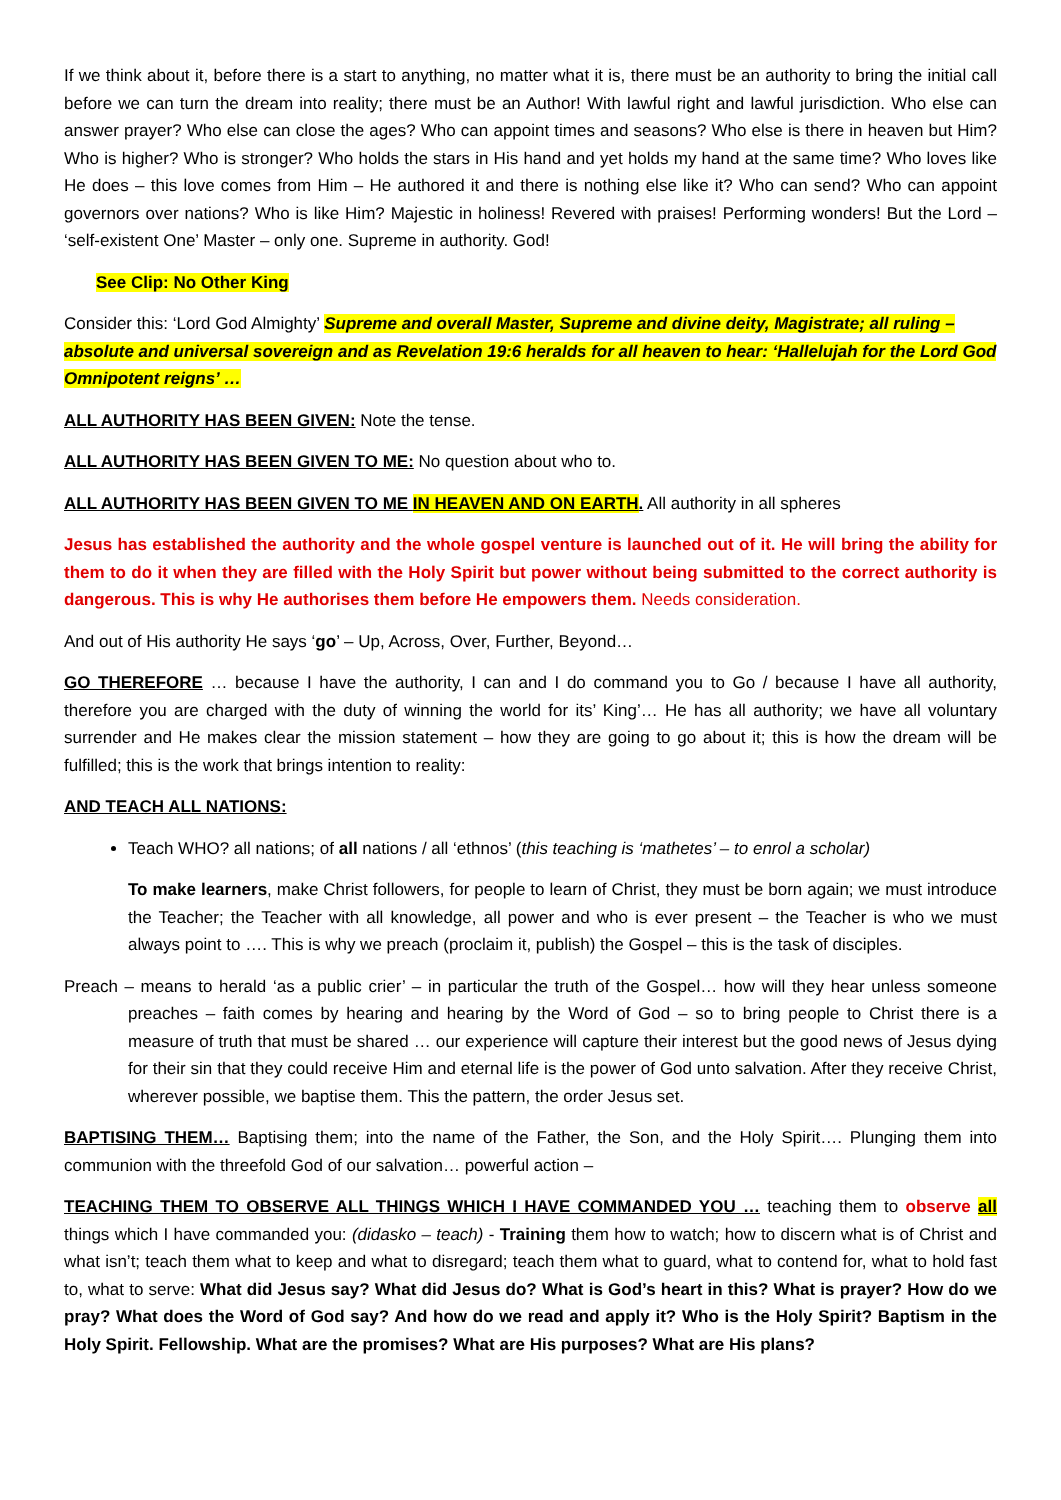If we think about it, before there is a start to anything, no matter what it is, there must be an authority to bring the initial call before we can turn the dream into reality; there must be an Author! With lawful right and lawful jurisdiction. Who else can answer prayer? Who else can close the ages? Who can appoint times and seasons? Who else is there in heaven but Him? Who is higher? Who is stronger? Who holds the stars in His hand and yet holds my hand at the same time? Who loves like He does – this love comes from Him – He authored it and there is nothing else like it? Who can send? Who can appoint governors over nations? Who is like Him? Majestic in holiness! Revered with praises! Performing wonders! But the Lord – ‘self-existent One’ Master – only one. Supreme in authority. God!
See Clip: No Other King
Consider this: ‘Lord God Almighty’ Supreme and overall Master, Supreme and divine deity, Magistrate; all ruling – absolute and universal sovereign and as Revelation 19:6 heralds for all heaven to hear: ‘Hallelujah for the Lord God Omnipotent reigns’ …
ALL AUTHORITY HAS BEEN GIVEN: Note the tense.
ALL AUTHORITY HAS BEEN GIVEN TO ME: No question about who to.
ALL AUTHORITY HAS BEEN GIVEN TO ME IN HEAVEN AND ON EARTH. All authority in all spheres
Jesus has established the authority and the whole gospel venture is launched out of it. He will bring the ability for them to do it when they are filled with the Holy Spirit but power without being submitted to the correct authority is dangerous. This is why He authorises them before He empowers them. Needs consideration.
And out of His authority He says ‘go’ – Up, Across, Over, Further, Beyond…
GO THEREFORE … because I have the authority, I can and I do command you to Go / because I have all authority, therefore you are charged with the duty of winning the world for its’ King’… He has all authority; we have all voluntary surrender and He makes clear the mission statement – how they are going to go about it; this is how the dream will be fulfilled; this is the work that brings intention to reality:
AND TEACH ALL NATIONS:
Teach WHO? all nations; of all nations / all ‘ethnos’ (this teaching is ‘mathetes’ – to enrol a scholar)
To make learners, make Christ followers, for people to learn of Christ, they must be born again; we must introduce the Teacher; the Teacher with all knowledge, all power and who is ever present – the Teacher is who we must always point to …. This is why we preach (proclaim it, publish) the Gospel – this is the task of disciples.
Preach – means to herald ‘as a public crier’ – in particular the truth of the Gospel… how will they hear unless someone preaches – faith comes by hearing and hearing by the Word of God – so to bring people to Christ there is a measure of truth that must be shared … our experience will capture their interest but the good news of Jesus dying for their sin that they could receive Him and eternal life is the power of God unto salvation. After they receive Christ, wherever possible, we baptise them. This the pattern, the order Jesus set.
BAPTISING THEM… Baptising them; into the name of the Father, the Son, and the Holy Spirit…. Plunging them into communion with the threefold God of our salvation… powerful action –
TEACHING THEM TO OBSERVE ALL THINGS WHICH I HAVE COMMANDED YOU … teaching them to observe all things which I have commanded you: (didasko – teach) - Training them how to watch; how to discern what is of Christ and what isn’t; teach them what to keep and what to disregard; teach them what to guard, what to contend for, what to hold fast to, what to serve: What did Jesus say? What did Jesus do? What is God’s heart in this? What is prayer? How do we pray? What does the Word of God say? And how do we read and apply it? Who is the Holy Spirit? Baptism in the Holy Spirit. Fellowship. What are the promises? What are His purposes? What are His plans?